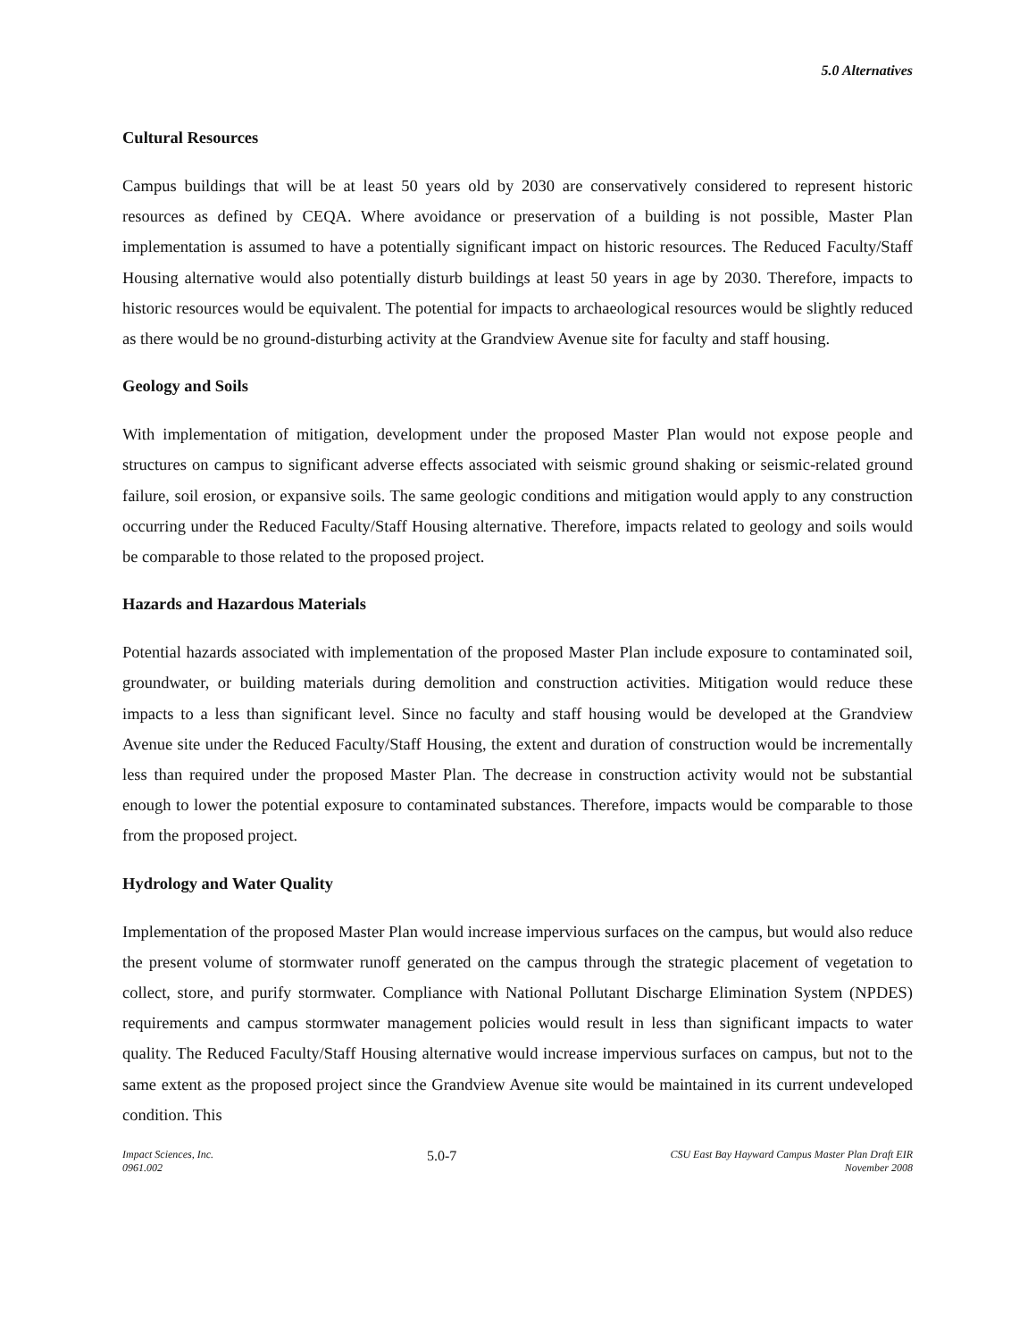5.0 Alternatives
Cultural Resources
Campus buildings that will be at least 50 years old by 2030 are conservatively considered to represent historic resources as defined by CEQA. Where avoidance or preservation of a building is not possible, Master Plan implementation is assumed to have a potentially significant impact on historic resources. The Reduced Faculty/Staff Housing alternative would also potentially disturb buildings at least 50 years in age by 2030. Therefore, impacts to historic resources would be equivalent. The potential for impacts to archaeological resources would be slightly reduced as there would be no ground-disturbing activity at the Grandview Avenue site for faculty and staff housing.
Geology and Soils
With implementation of mitigation, development under the proposed Master Plan would not expose people and structures on campus to significant adverse effects associated with seismic ground shaking or seismic-related ground failure, soil erosion, or expansive soils. The same geologic conditions and mitigation would apply to any construction occurring under the Reduced Faculty/Staff Housing alternative. Therefore, impacts related to geology and soils would be comparable to those related to the proposed project.
Hazards and Hazardous Materials
Potential hazards associated with implementation of the proposed Master Plan include exposure to contaminated soil, groundwater, or building materials during demolition and construction activities. Mitigation would reduce these impacts to a less than significant level. Since no faculty and staff housing would be developed at the Grandview Avenue site under the Reduced Faculty/Staff Housing, the extent and duration of construction would be incrementally less than required under the proposed Master Plan. The decrease in construction activity would not be substantial enough to lower the potential exposure to contaminated substances. Therefore, impacts would be comparable to those from the proposed project.
Hydrology and Water Quality
Implementation of the proposed Master Plan would increase impervious surfaces on the campus, but would also reduce the present volume of stormwater runoff generated on the campus through the strategic placement of vegetation to collect, store, and purify stormwater. Compliance with National Pollutant Discharge Elimination System (NPDES) requirements and campus stormwater management policies would result in less than significant impacts to water quality. The Reduced Faculty/Staff Housing alternative would increase impervious surfaces on campus, but not to the same extent as the proposed project since the Grandview Avenue site would be maintained in its current undeveloped condition. This
Impact Sciences, Inc.
0961.002
5.0-7
CSU East Bay Hayward Campus Master Plan Draft EIR
November 2008